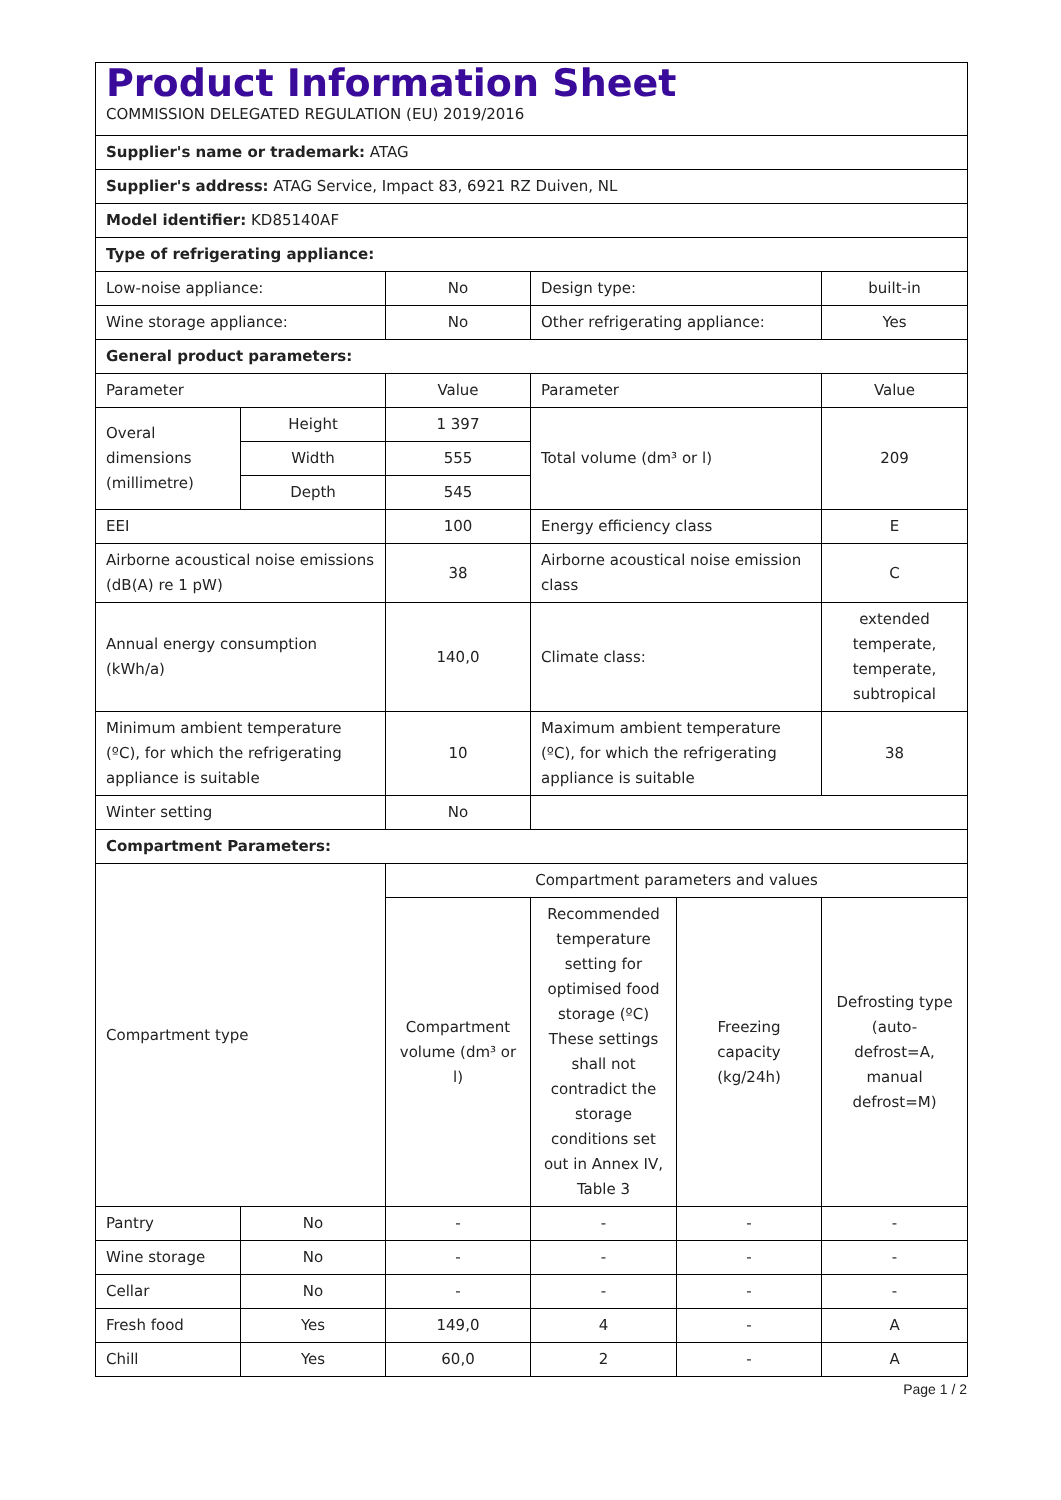| Product Information Sheet COMMISSION DELEGATED REGULATION (EU) 2019/2016 | | | | | |
| Supplier's name or trademark: ATAG | | | | | |
| Supplier's address: ATAG Service, Impact 83, 6921 RZ Duiven, NL | | | | | |
| Model identifier: KD85140AF | | | | | |
| Type of refrigerating appliance: | | | | | |
| Low-noise appliance: | | No | Design type: | | built-in |
| Wine storage appliance: | | No | Other refrigerating appliance: | | Yes |
| General product parameters: | | | | | |
| Parameter | | Value | Parameter | | Value |
| Overal dimensions (millimetre) | Height | 1 397 | Total volume (dm³ or l) | | 209 |
| | Width | 555 | | | |
| | Depth | 545 | | | |
| EEI | | 100 | Energy efficiency class | | E |
| Airborne acoustical noise emissions (dB(A) re 1 pW) | | 38 | Airborne acoustical noise emission class | | C |
| Annual energy consumption (kWh/a) | | 140,0 | Climate class: | | extended temperate, temperate, subtropical |
| Minimum ambient temperature (ºC), for which the refrigerating appliance is suitable | | 10 | Maximum ambient temperature (ºC), for which the refrigerating appliance is suitable | | 38 |
| Winter setting | | No | | | |
| Compartment Parameters: | | | | | |
| Compartment type | | Compartment parameters and values | | | |
| | | Compartment volume (dm³ or l) | Recommended temperature setting for optimised food storage (ºC) These settings shall not contradict the storage conditions set out in Annex IV, Table 3 | Freezing capacity (kg/24h) | Defrosting type (auto-defrost=A, manual defrost=M) |
| Pantry | No | - | - | - | - |
| Wine storage | No | - | - | - | - |
| Cellar | No | - | - | - | - |
| Fresh food | Yes | 149,0 | 4 | - | A |
| Chill | Yes | 60,0 | 2 | - | A |
Page 1 / 2